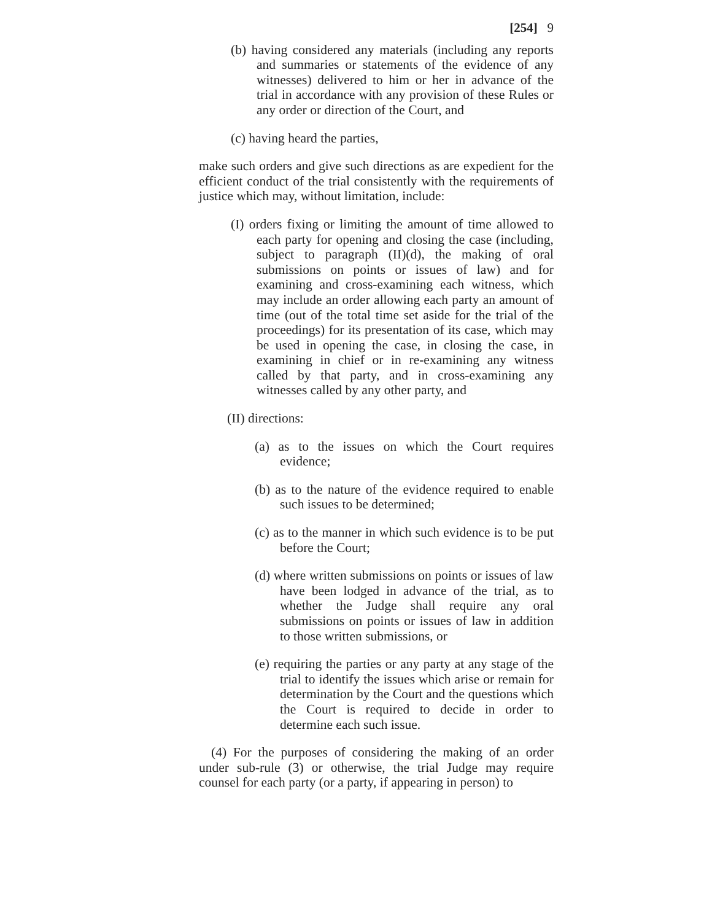[254] 9
(b) having considered any materials (including any reports and summaries or statements of the evidence of any witnesses) delivered to him or her in advance of the trial in accordance with any provision of these Rules or any order or direction of the Court, and
(c) having heard the parties,
make such orders and give such directions as are expedient for the efficient conduct of the trial consistently with the requirements of justice which may, without limitation, include:
(I) orders fixing or limiting the amount of time allowed to each party for opening and closing the case (including, subject to paragraph (II)(d), the making of oral submissions on points or issues of law) and for examining and cross-examining each witness, which may include an order allowing each party an amount of time (out of the total time set aside for the trial of the proceedings) for its presentation of its case, which may be used in opening the case, in closing the case, in examining in chief or in re-examining any witness called by that party, and in cross-examining any witnesses called by any other party, and
(II) directions:
(a) as to the issues on which the Court requires evidence;
(b) as to the nature of the evidence required to enable such issues to be determined;
(c) as to the manner in which such evidence is to be put before the Court;
(d) where written submissions on points or issues of law have been lodged in advance of the trial, as to whether the Judge shall require any oral submissions on points or issues of law in addition to those written submissions, or
(e) requiring the parties or any party at any stage of the trial to identify the issues which arise or remain for determination by the Court and the questions which the Court is required to decide in order to determine each such issue.
(4) For the purposes of considering the making of an order under sub-rule (3) or otherwise, the trial Judge may require counsel for each party (or a party, if appearing in person) to